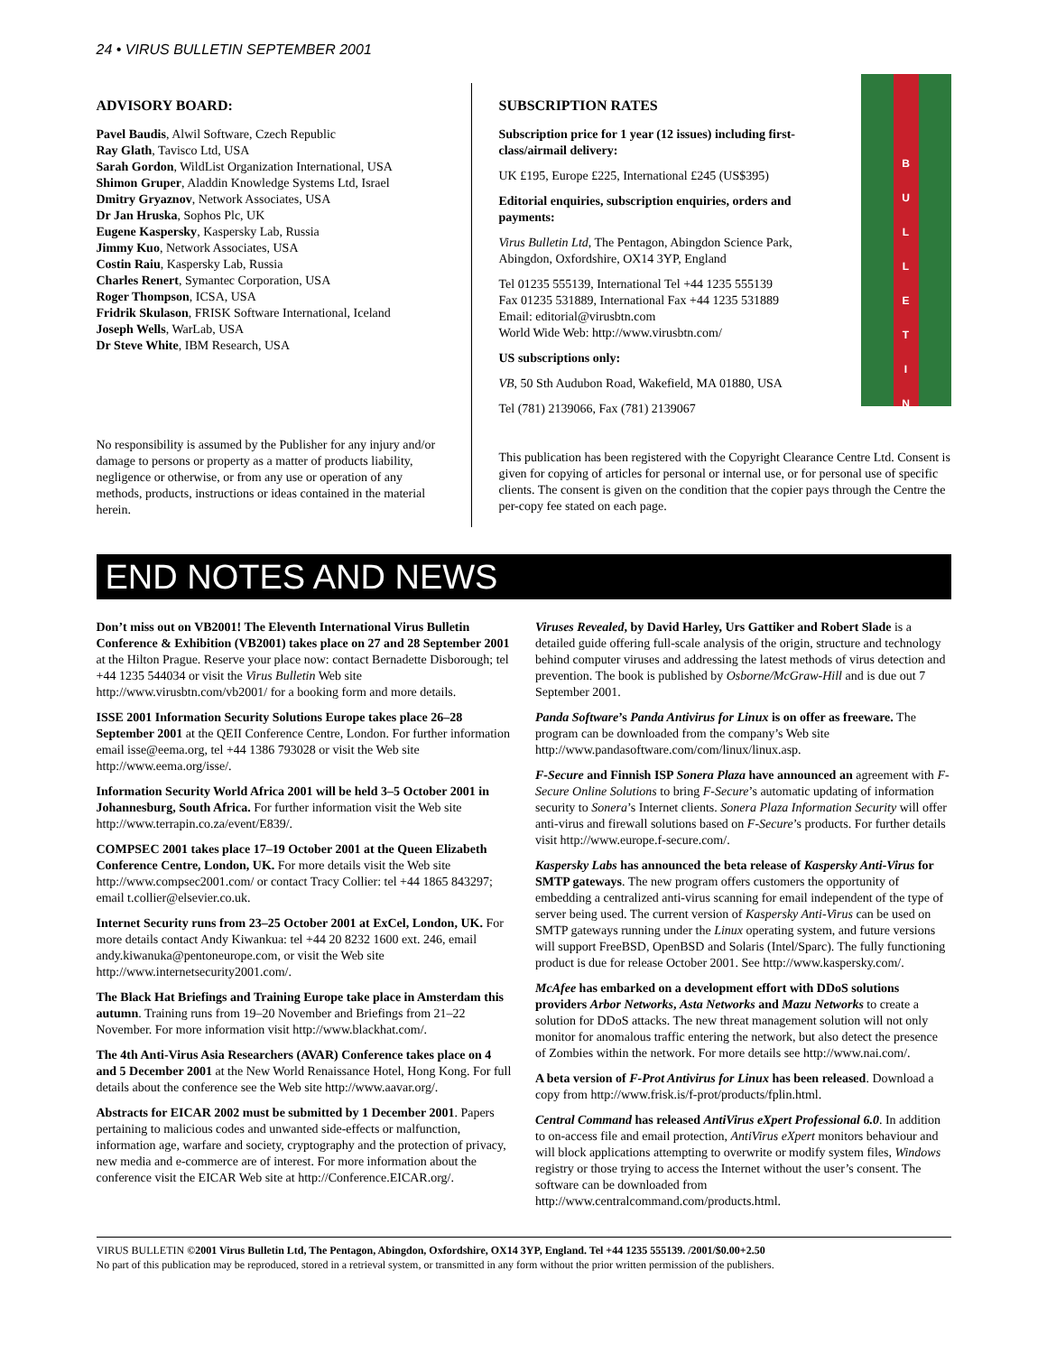24 • VIRUS BULLETIN SEPTEMBER 2001
ADVISORY BOARD:
Pavel Baudis, Alwil Software, Czech Republic
Ray Glath, Tavisco Ltd, USA
Sarah Gordon, WildList Organization International, USA
Shimon Gruper, Aladdin Knowledge Systems Ltd, Israel
Dmitry Gryaznov, Network Associates, USA
Dr Jan Hruska, Sophos Plc, UK
Eugene Kaspersky, Kaspersky Lab, Russia
Jimmy Kuo, Network Associates, USA
Costin Raiu, Kaspersky Lab, Russia
Charles Renert, Symantec Corporation, USA
Roger Thompson, ICSA, USA
Fridrik Skulason, FRISK Software International, Iceland
Joseph Wells, WarLab, USA
Dr Steve White, IBM Research, USA
No responsibility is assumed by the Publisher for any injury and/or damage to persons or property as a matter of products liability, negligence or otherwise, or from any use or operation of any methods, products, instructions or ideas contained in the material herein.
B
U
L
L
E
T
I
N
SUBSCRIPTION RATES
Subscription price for 1 year (12 issues) including first-class/airmail delivery:
UK £195, Europe £225, International £245 (US$395)
Editorial enquiries, subscription enquiries, orders and payments:
Virus Bulletin Ltd, The Pentagon, Abingdon Science Park, Abingdon, Oxfordshire, OX14 3YP, England
Tel 01235 555139, International Tel +44 1235 555139
Fax 01235 531889, International Fax +44 1235 531889
Email: editorial@virusbtn.com
World Wide Web: http://www.virusbtn.com/
US subscriptions only:
VB, 50 Sth Audubon Road, Wakefield, MA 01880, USA
Tel (781) 2139066, Fax (781) 2139067
This publication has been registered with the Copyright Clearance Centre Ltd. Consent is given for copying of articles for personal or internal use, or for personal use of specific clients. The consent is given on the condition that the copier pays through the Centre the per-copy fee stated on each page.
END NOTES AND NEWS
Don’t miss out on VB2001! The Eleventh International Virus Bulletin Conference & Exhibition (VB2001) takes place on 27 and 28 September 2001 at the Hilton Prague. Reserve your place now: contact Bernadette Disborough; tel +44 1235 544034 or visit the Virus Bulletin Web site http://www.virusbtn.com/vb2001/ for a booking form and more details.
ISSE 2001 Information Security Solutions Europe takes place 26–28 September 2001 at the QEII Conference Centre, London. For further information email isse@eema.org, tel +44 1386 793028 or visit the Web site http://www.eema.org/isse/.
Information Security World Africa 2001 will be held 3–5 October 2001 in Johannesburg, South Africa. For further information visit the Web site http://www.terrapin.co.za/event/E839/.
COMPSEC 2001 takes place 17–19 October 2001 at the Queen Elizabeth Conference Centre, London, UK. For more details visit the Web site http://www.compsec2001.com/ or contact Tracy Collier: tel +44 1865 843297; email t.collier@elsevier.co.uk.
Internet Security runs from 23–25 October 2001 at ExCel, London, UK. For more details contact Andy Kiwankua: tel +44 20 8232 1600 ext. 246, email andy.kiwanuka@pentoneurope.com, or visit the Web site http://www.internetsecurity2001.com/.
The Black Hat Briefings and Training Europe take place in Amsterdam this autumn. Training runs from 19–20 November and Briefings from 21–22 November. For more information visit http://www.blackhat.com/.
The 4th Anti-Virus Asia Researchers (AVAR) Conference takes place on 4 and 5 December 2001 at the New World Renaissance Hotel, Hong Kong. For full details about the conference see the Web site http://www.aavar.org/.
Abstracts for EICAR 2002 must be submitted by 1 December 2001. Papers pertaining to malicious codes and unwanted side-effects or malfunction, information age, warfare and society, cryptography and the protection of privacy, new media and e-commerce are of interest. For more information about the conference visit the EICAR Web site at http://Conference.EICAR.org/.
Viruses Revealed, by David Harley, Urs Gattiker and Robert Slade is a detailed guide offering full-scale analysis of the origin, structure and technology behind computer viruses and addressing the latest methods of virus detection and prevention. The book is published by Osborne/McGraw-Hill and is due out 7 September 2001.
Panda Software’s Panda Antivirus for Linux is on offer as freeware. The program can be downloaded from the company’s Web site http://www.pandasoftware.com/com/linux/linux.asp.
F-Secure and Finnish ISP Sonera Plaza have announced an agreement with F-Secure Online Solutions to bring F-Secure’s automatic updating of information security to Sonera’s Internet clients. Sonera Plaza Information Security will offer anti-virus and firewall solutions based on F-Secure’s products. For further details visit http://www.europe.f-secure.com/.
Kaspersky Labs has announced the beta release of Kaspersky Anti-Virus for SMTP gateways. The new program offers customers the opportunity of embedding a centralized anti-virus scanning for email independent of the type of server being used. The current version of Kaspersky Anti-Virus can be used on SMTP gateways running under the Linux operating system, and future versions will support FreeBSD, OpenBSD and Solaris (Intel/Sparc). The fully functioning product is due for release October 2001. See http://www.kaspersky.com/.
McAfee has embarked on a development effort with DDoS solutions providers Arbor Networks, Asta Networks and Mazu Networks to create a solution for DDoS attacks. The new threat management solution will not only monitor for anomalous traffic entering the network, but also detect the presence of Zombies within the network. For more details see http://www.nai.com/.
A beta version of F-Prot Antivirus for Linux has been released. Download a copy from http://www.frisk.is/f-prot/products/fplin.html.
Central Command has released AntiVirus eXpert Professional 6.0. In addition to on-access file and email protection, AntiVirus eXpert monitors behaviour and will block applications attempting to overwrite or modify system files, Windows registry or those trying to access the Internet without the user’s consent. The software can be downloaded from http://www.centralcommand.com/products.html.
VIRUS BULLETIN ©2001 Virus Bulletin Ltd, The Pentagon, Abingdon, Oxfordshire, OX14 3YP, England. Tel +44 1235 555139. /2001/$0.00+2.50
No part of this publication may be reproduced, stored in a retrieval system, or transmitted in any form without the prior written permission of the publishers.